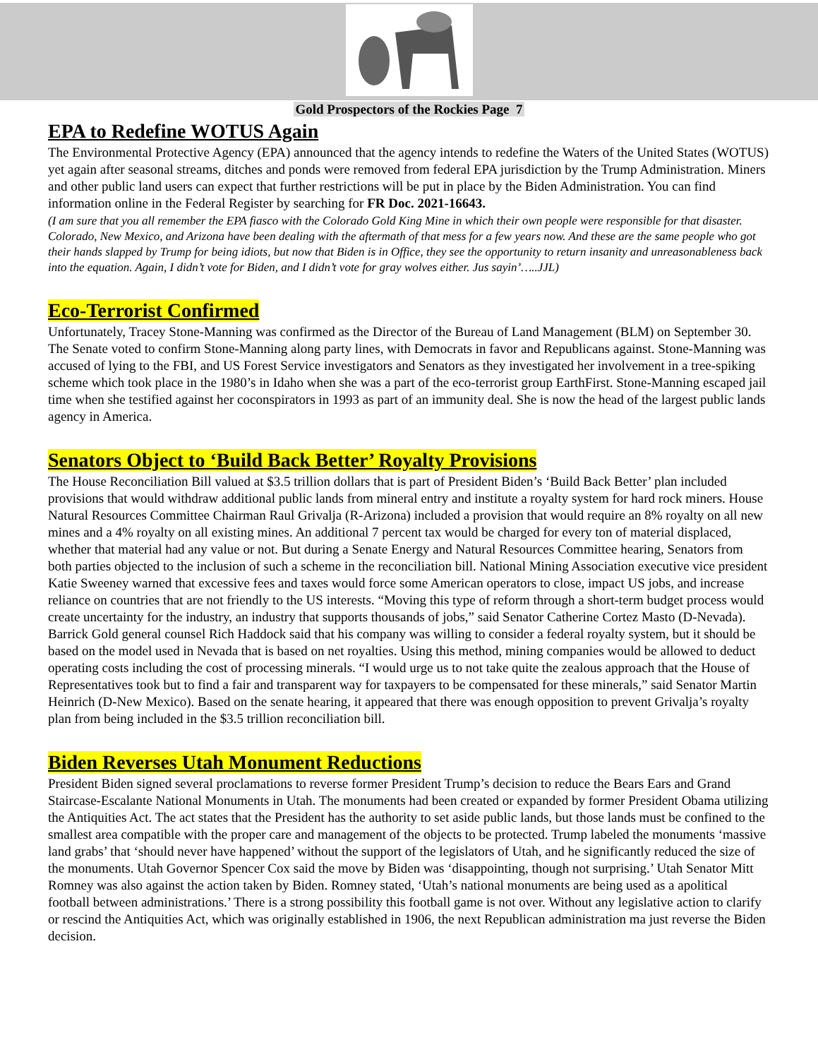Gold Prospectors of the Rockies Page 7
EPA to Redefine WOTUS Again
The Environmental Protective Agency (EPA) announced that the agency intends to redefine the Waters of the United States (WOTUS) yet again after seasonal streams, ditches and ponds were removed from federal EPA jurisdiction by the Trump Administration. Miners and other public land users can expect that further restrictions will be put in place by the Biden Administration. You can find information online in the Federal Register by searching for FR Doc. 2021-16643.
(I am sure that you all remember the EPA fiasco with the Colorado Gold King Mine in which their own people were responsible for that disaster. Colorado, New Mexico, and Arizona have been dealing with the aftermath of that mess for a few years now. And these are the same people who got their hands slapped by Trump for being idiots, but now that Biden is in Office, they see the opportunity to return insanity and unreasonableness back into the equation. Again, I didn’t vote for Biden, and I didn’t vote for gray wolves either. Jus sayin’…..JJL)
Eco-Terrorist Confirmed
Unfortunately, Tracey Stone-Manning was confirmed as the Director of the Bureau of Land Management (BLM) on September 30. The Senate voted to confirm Stone-Manning along party lines, with Democrats in favor and Republicans against. Stone-Manning was accused of lying to the FBI, and US Forest Service investigators and Senators as they investigated her involvement in a tree-spiking scheme which took place in the 1980’s in Idaho when she was a part of the eco-terrorist group EarthFirst. Stone-Manning escaped jail time when she testified against her coconspirators in 1993 as part of an immunity deal. She is now the head of the largest public lands agency in America.
Senators Object to ‘Build Back Better’ Royalty Provisions
The House Reconciliation Bill valued at $3.5 trillion dollars that is part of President Biden’s ‘Build Back Better’ plan included provisions that would withdraw additional public lands from mineral entry and institute a royalty system for hard rock miners. House Natural Resources Committee Chairman Raul Grivalja (R-Arizona) included a provision that would require an 8% royalty on all new mines and a 4% royalty on all existing mines. An additional 7 percent tax would be charged for every ton of material displaced, whether that material had any value or not. But during a Senate Energy and Natural Resources Committee hearing, Senators from both parties objected to the inclusion of such a scheme in the reconciliation bill. National Mining Association executive vice president Katie Sweeney warned that excessive fees and taxes would force some American operators to close, impact US jobs, and increase reliance on countries that are not friendly to the US interests. “Moving this type of reform through a short-term budget process would create uncertainty for the industry, an industry that supports thousands of jobs,” said Senator Catherine Cortez Masto (D-Nevada). Barrick Gold general counsel Rich Haddock said that his company was willing to consider a federal royalty system, but it should be based on the model used in Nevada that is based on net royalties. Using this method, mining companies would be allowed to deduct operating costs including the cost of processing minerals. “I would urge us to not take quite the zealous approach that the House of Representatives took but to find a fair and transparent way for taxpayers to be compensated for these minerals,” said Senator Martin Heinrich (D-New Mexico). Based on the senate hearing, it appeared that there was enough opposition to prevent Grivalja’s royalty plan from being included in the $3.5 trillion reconciliation bill.
Biden Reverses Utah Monument Reductions
President Biden signed several proclamations to reverse former President Trump’s decision to reduce the Bears Ears and Grand Staircase-Escalante National Monuments in Utah. The monuments had been created or expanded by former President Obama utilizing the Antiquities Act. The act states that the President has the authority to set aside public lands, but those lands must be confined to the smallest area compatible with the proper care and management of the objects to be protected. Trump labeled the monuments ‘massive land grabs’ that ‘should never have happened’ without the support of the legislators of Utah, and he significantly reduced the size of the monuments. Utah Governor Spencer Cox said the move by Biden was ‘disappointing, though not surprising.’ Utah Senator Mitt Romney was also against the action taken by Biden. Romney stated, ‘Utah’s national monuments are being used as a apolitical football between administrations.’ There is a strong possibility this football game is not over. Without any legislative action to clarify or rescind the Antiquities Act, which was originally established in 1906, the next Republican administration ma just reverse the Biden decision.